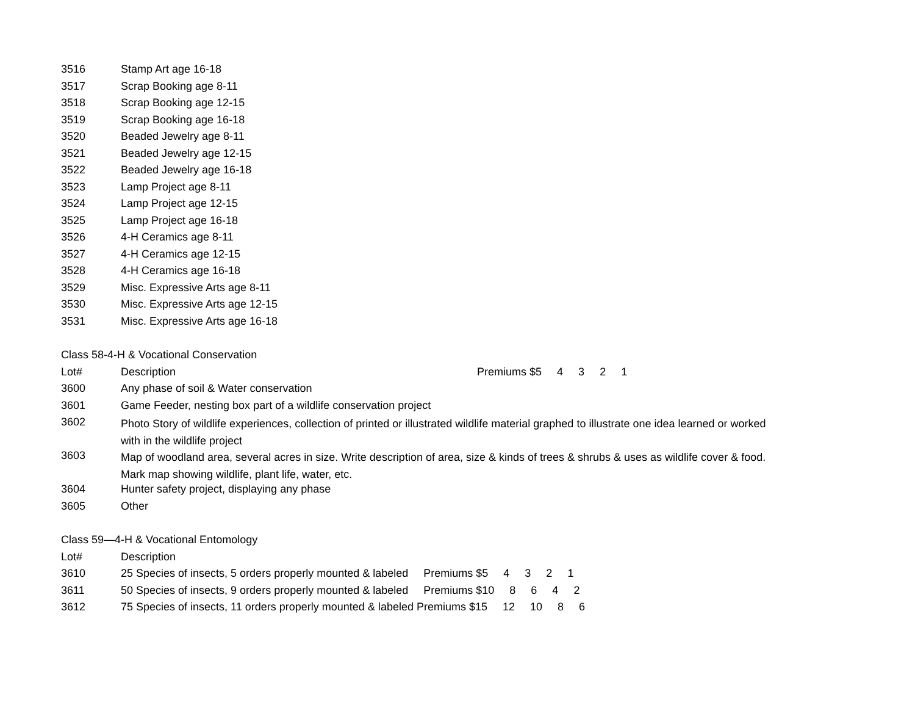| 3516 | Stamp Art age 16-18 |
| 3517 | Scrap Booking age 8-11 |
| 3518 | Scrap Booking age 12-15 |
| 3519 | Scrap Booking age 16-18 |
| 3520 | Beaded Jewelry age 8-11 |
| 3521 | Beaded Jewelry age 12-15 |
| 3522 | Beaded Jewelry age 16-18 |
| 3523 | Lamp Project age 8-11 |
| 3524 | Lamp Project age 12-15 |
| 3525 | Lamp Project age 16-18 |
| 3526 | 4-H Ceramics age 8-11 |
| 3527 | 4-H Ceramics age 12-15 |
| 3528 | 4-H Ceramics age 16-18 |
| 3529 | Misc. Expressive Arts age 8-11 |
| 3530 | Misc. Expressive Arts age 12-15 |
| 3531 | Misc. Expressive Arts age 16-18 |
Class 58-4-H & Vocational Conservation
| Lot# | Description Premiums $5 4 3 2 1 |
| --- | --- |
| 3600 | Any phase of soil & Water conservation |
| 3601 | Game Feeder, nesting box part of a wildlife conservation project |
| 3602 | Photo Story of wildlife experiences, collection of printed or illustrated wildlife material graphed to illustrate one idea learned or worked with in the wildlife project |
| 3603 | Map of woodland area, several acres in size. Write description of area, size & kinds of trees & shrubs & uses as wildlife cover & food. Mark map showing wildlife, plant life, water, etc. |
| 3604 | Hunter safety project, displaying any phase |
| 3605 | Other |
Class 59—4-H & Vocational Entomology
| Lot# | Description |
| --- | --- |
| 3610 | 25 Species of insects, 5 orders properly mounted & labeled Premiums $5 4 3 2 1 |
| 3611 | 50 Species of insects, 9 orders properly mounted & labeled Premiums $10 8 6 4 2 |
| 3612 | 75 Species of insects, 11 orders properly mounted & labeled Premiums $15 12 10 8 6 |